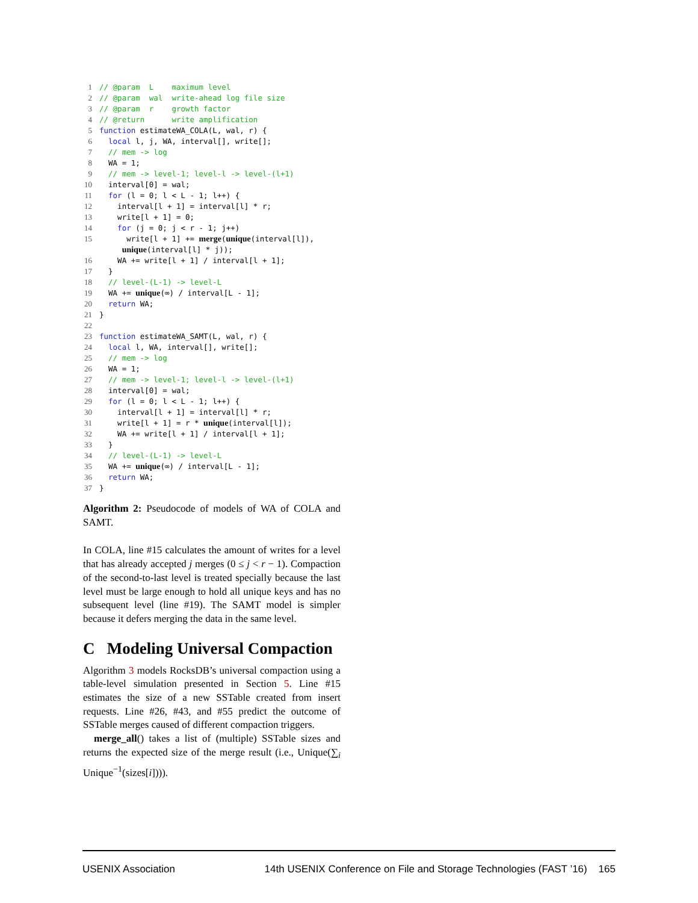1// @param  L    maximum level
2// @param  wal  write-ahead log file size
3// @param  r    growth factor
4// @return      write amplification
5 function estimateWA_COLA(L, wal, r) {
6  local l, j, WA, interval[], write[];
7  // mem -> log
8  WA = 1;
9  // mem -> level-1; level-l -> level-(l+1)
10  interval[0] = wal;
11  for (l = 0; l < L - 1; l++) {
12    interval[l + 1] = interval[l] * r;
13    write[l + 1] = 0;
14    for (j = 0; j < r - 1; j++)
15      write[l + 1] += merge(unique(interval[l]),
     unique(interval[l] * j));
16    WA += write[l + 1] / interval[l + 1];
17  }
18  // level-(L-1) -> level-L
19  WA += unique(∞) / interval[L - 1];
20  return WA;
21}
22
23 function estimateWA_SAMT(L, wal, r) {
24  local l, WA, interval[], write[];
25  // mem -> log
26  WA = 1;
27  // mem -> level-1; level-l -> level-(l+1)
28  interval[0] = wal;
29  for (l = 0; l < L - 1; l++) {
30    interval[l + 1] = interval[l] * r;
31    write[l + 1] = r * unique(interval[l]);
32    WA += write[l + 1] / interval[l + 1];
33  }
34  // level-(L-1) -> level-L
35  WA += unique(∞) / interval[L - 1];
36  return WA;
37}
Algorithm 2: Pseudocode of models of WA of COLA and SAMT.
In COLA, line #15 calculates the amount of writes for a level that has already accepted j merges (0 ≤ j < r − 1). Compaction of the second-to-last level is treated specially because the last level must be large enough to hold all unique keys and has no subsequent level (line #19). The SAMT model is simpler because it defers merging the data in the same level.
C Modeling Universal Compaction
Algorithm 3 models RocksDB’s universal compaction using a table-level simulation presented in Section 5. Line #15 estimates the size of a new SSTable created from insert requests. Line #26, #43, and #55 predict the outcome of SSTable merges caused of different compaction triggers.
merge_all() takes a list of (multiple) SSTable sizes and returns the expected size of the merge result (i.e., Unique(∑<sub>i</sub> Unique<sup>−1</sup>(sizes[i]))).
USENIX Association 14th USENIX Conference on File and Storage Technologies (FAST ’16) 165